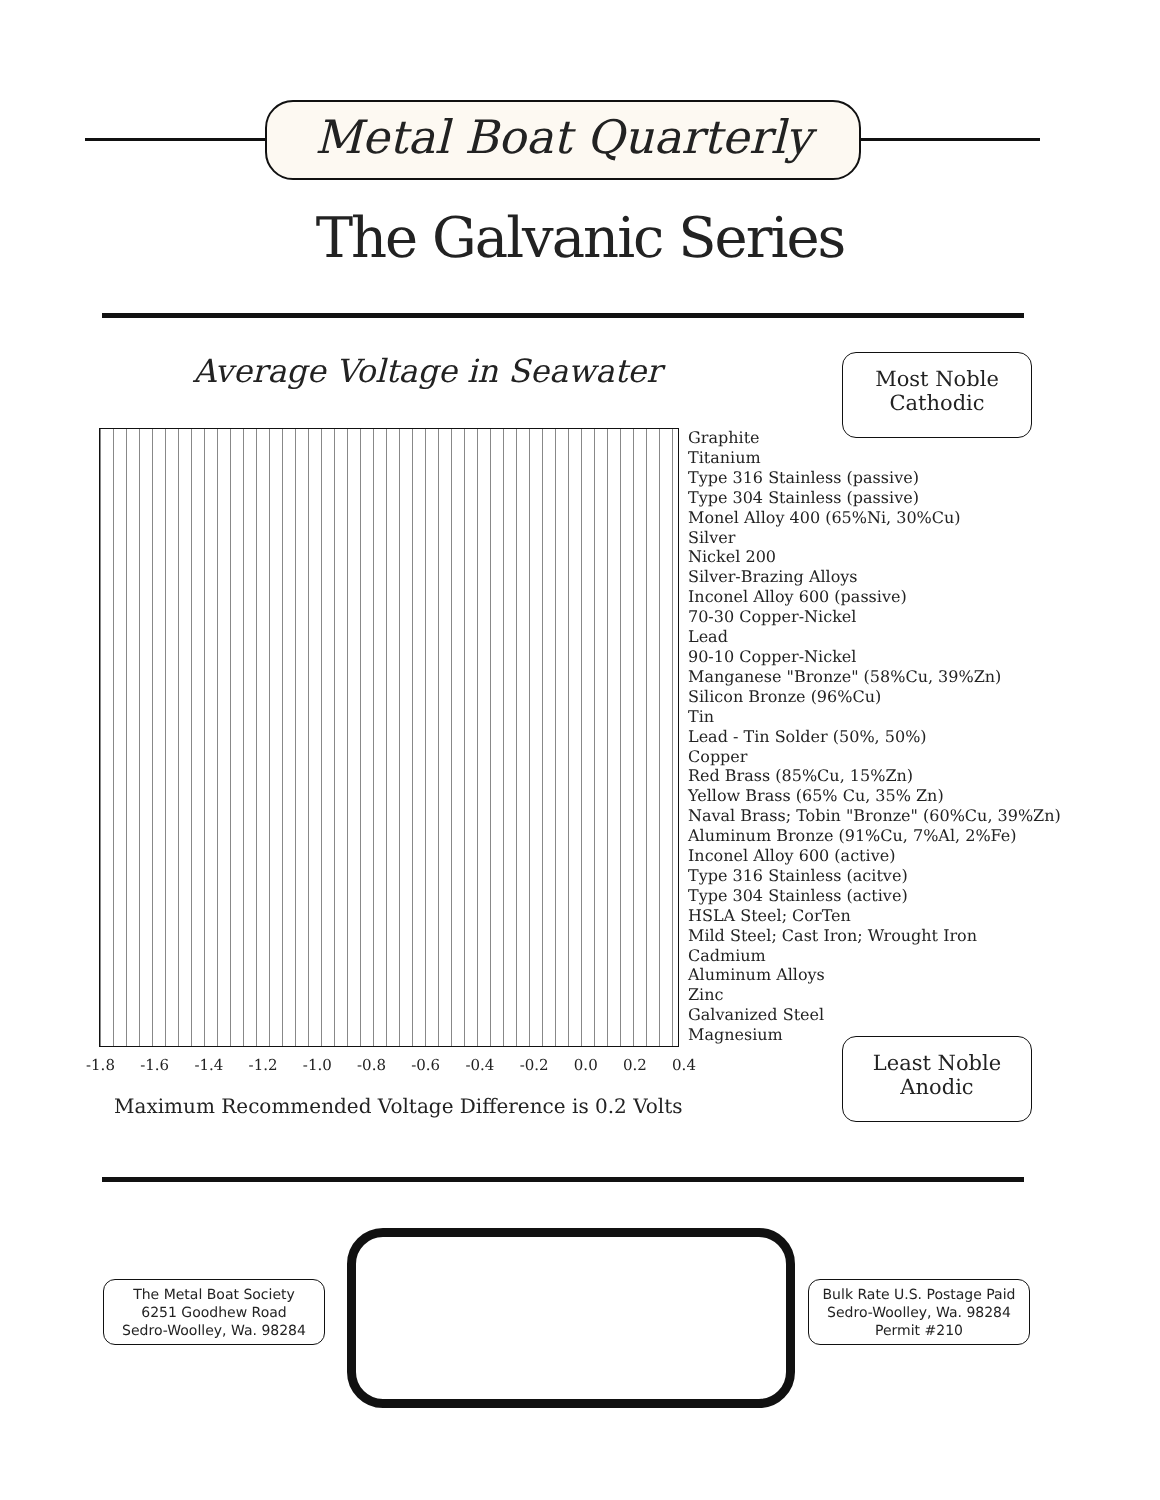Metal Boat Quarterly
The Galvanic Series
Average Voltage in Seawater
Most Noble
Cathodic
Graphite
Titanium
Type 316 Stainless (passive)
Type 304 Stainless (passive)
Monel Alloy 400 (65%Ni, 30%Cu)
Silver
Nickel 200
Silver-Brazing Alloys
Inconel Alloy 600 (passive)
70-30 Copper-Nickel
Lead
90-10 Copper-Nickel
Manganese "Bronze" (58%Cu, 39%Zn)
Silicon Bronze (96%Cu)
Tin
Lead - Tin Solder (50%, 50%)
Copper
Red Brass (85%Cu, 15%Zn)
Yellow Brass (65% Cu, 35% Zn)
Naval Brass; Tobin "Bronze" (60%Cu, 39%Zn)
Aluminum Bronze (91%Cu, 7%Al, 2%Fe)
Inconel Alloy 600 (active)
Type 316 Stainless (acitve)
Type 304 Stainless (active)
HSLA Steel; CorTen
Mild Steel; Cast Iron; Wrought Iron
Cadmium
Aluminum Alloys
Zinc
Galvanized Steel
Magnesium
-1.8 -1.6 -1.4 -1.2 -1.0 -0.8 -0.6 -0.4 -0.2 0.0 0.2 0.4
Maximum Recommended Voltage Difference is 0.2 Volts
Least Noble
Anodic
The Metal Boat Society
6251 Goodhew Road
Sedro-Woolley, Wa. 98284
Bulk Rate U.S. Postage Paid
Sedro-Woolley, Wa. 98284
Permit #210